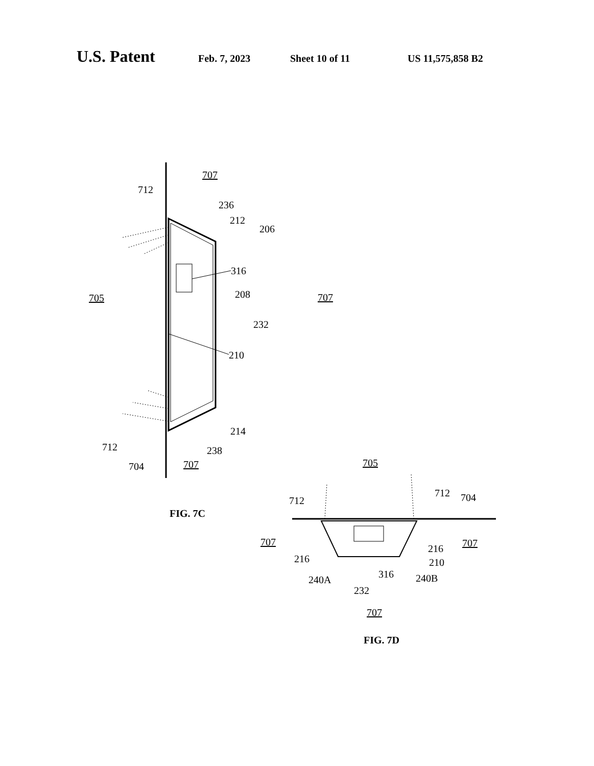U.S. Patent Feb. 7, 2023 Sheet 10 of 11 US 11,575,858 B2
707
712
236
212
206
316
208
705
707
232
210
214
712
238
707
704
705
FIG. 7C
712
712
704
707
707
216
216
210
316
240B
240A
232
707
FIG. 7D